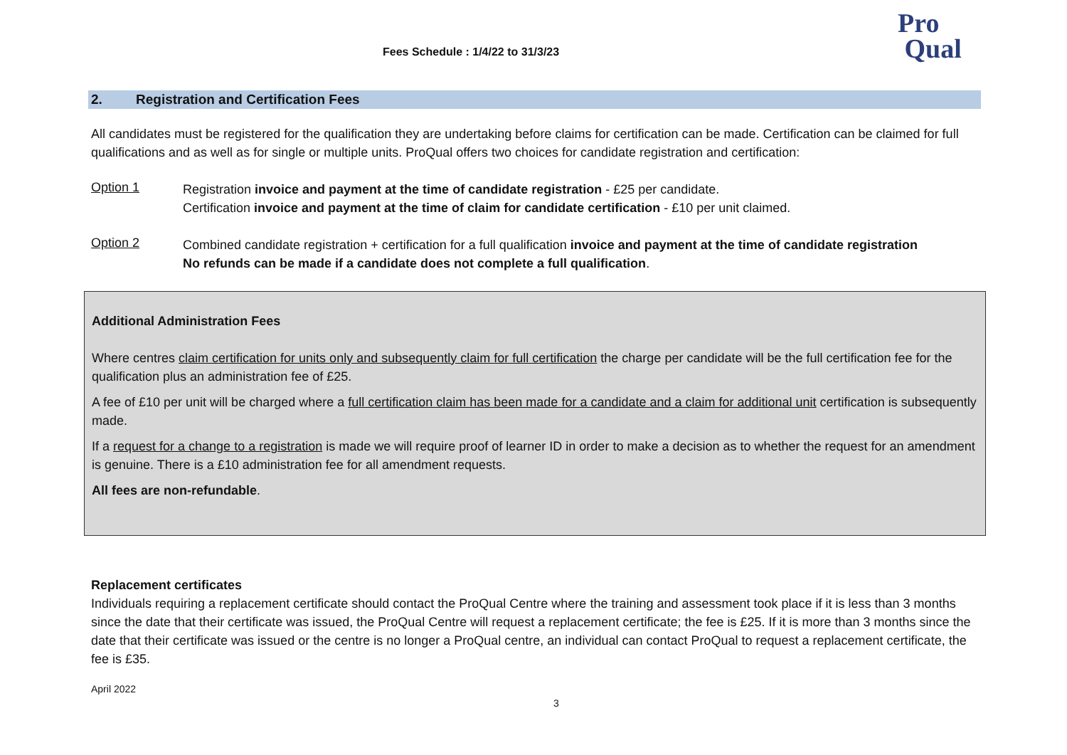Fees Schedule : 1/4/22 to 31/3/23
Pro
Qual
2. Registration and Certification Fees
All candidates must be registered for the qualification they are undertaking before claims for certification can be made. Certification can be claimed for full qualifications and as well as for single or multiple units. ProQual offers two choices for candidate registration and certification:
Option 1
Registration invoice and payment at the time of candidate registration - £25 per candidate.
Certification invoice and payment at the time of claim for candidate certification - £10 per unit claimed.
Option 2
Combined candidate registration + certification for a full qualification invoice and payment at the time of candidate registration
No refunds can be made if a candidate does not complete a full qualification.
Additional Administration Fees
Where centres claim certification for units only and subsequently claim for full certification the charge per candidate will be the full certification fee for the qualification plus an administration fee of £25.
A fee of £10 per unit will be charged where a full certification claim has been made for a candidate and a claim for additional unit certification is subsequently made.
If a request for a change to a registration is made we will require proof of learner ID in order to make a decision as to whether the request for an amendment is genuine. There is a £10 administration fee for all amendment requests.
All fees are non-refundable.
Replacement certificates
Individuals requiring a replacement certificate should contact the ProQual Centre where the training and assessment took place if it is less than 3 months since the date that their certificate was issued, the ProQual Centre will request a replacement certificate; the fee is £25. If it is more than 3 months since the date that their certificate was issued or the centre is no longer a ProQual centre, an individual can contact ProQual to request a replacement certificate, the fee is £35.
April 2022
3